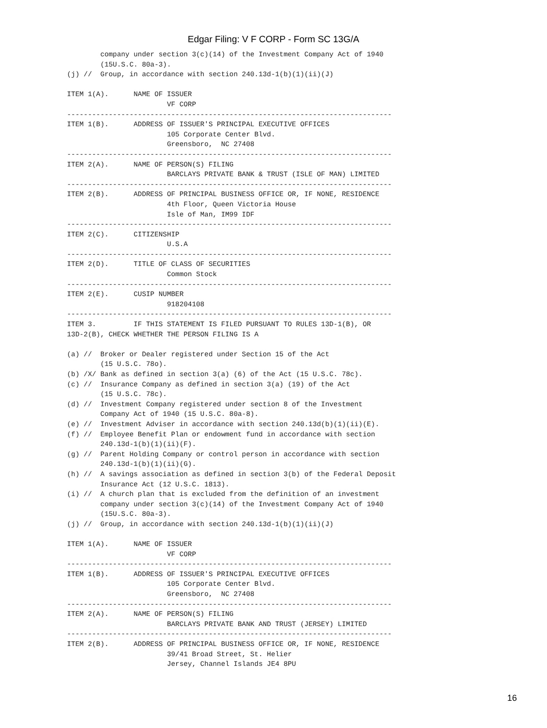Edgar Filing: V F CORP - Form SC 13G/A
        company under section 3(c)(14) of the Investment Company Act of 1940
        (15U.S.C. 80a-3).
(j) //  Group, in accordance with section 240.13d-1(b)(1)(ii)(J)

ITEM 1(A).      NAME OF ISSUER
                        VF CORP
------------------------------------------------------------------------------
ITEM 1(B).      ADDRESS OF ISSUER'S PRINCIPAL EXECUTIVE OFFICES
                        105 Corporate Center Blvd.
                        Greensboro,  NC 27408
------------------------------------------------------------------------------
ITEM 2(A).      NAME OF PERSON(S) FILING
                        BARCLAYS PRIVATE BANK & TRUST (ISLE OF MAN) LIMITED
------------------------------------------------------------------------------
ITEM 2(B).      ADDRESS OF PRINCIPAL BUSINESS OFFICE OR, IF NONE, RESIDENCE
                        4th Floor, Queen Victoria House
                        Isle of Man, IM99 IDF
------------------------------------------------------------------------------
ITEM 2(C).      CITIZENSHIP
                        U.S.A
------------------------------------------------------------------------------
ITEM 2(D).      TITLE OF CLASS OF SECURITIES
                        Common Stock
------------------------------------------------------------------------------
ITEM 2(E).      CUSIP NUMBER
                        918204108
------------------------------------------------------------------------------
ITEM 3.         IF THIS STATEMENT IS FILED PURSUANT TO RULES 13D-1(B), OR
13D-2(B), CHECK WHETHER THE PERSON FILING IS A

(a) //  Broker or Dealer registered under Section 15 of the Act
        (15 U.S.C. 78o).
(b) /X/ Bank as defined in section 3(a) (6) of the Act (15 U.S.C. 78c).
(c) //  Insurance Company as defined in section 3(a) (19) of the Act
        (15 U.S.C. 78c).
(d) //  Investment Company registered under section 8 of the Investment
        Company Act of 1940 (15 U.S.C. 80a-8).
(e) //  Investment Adviser in accordance with section 240.13d(b)(1)(ii)(E).
(f) //  Employee Benefit Plan or endowment fund in accordance with section
        240.13d-1(b)(1)(ii)(F).
(g) //  Parent Holding Company or control person in accordance with section
        240.13d-1(b)(1)(ii)(G).
(h) //  A savings association as defined in section 3(b) of the Federal Deposit
        Insurance Act (12 U.S.C. 1813).
(i) //  A church plan that is excluded from the definition of an investment
        company under section 3(c)(14) of the Investment Company Act of 1940
        (15U.S.C. 80a-3).
(j) //  Group, in accordance with section 240.13d-1(b)(1)(ii)(J)

ITEM 1(A).      NAME OF ISSUER
                        VF CORP
------------------------------------------------------------------------------
ITEM 1(B).      ADDRESS OF ISSUER'S PRINCIPAL EXECUTIVE OFFICES
                        105 Corporate Center Blvd.
                        Greensboro,  NC 27408
------------------------------------------------------------------------------
ITEM 2(A).      NAME OF PERSON(S) FILING
                        BARCLAYS PRIVATE BANK AND TRUST (JERSEY) LIMITED
------------------------------------------------------------------------------
ITEM 2(B).      ADDRESS OF PRINCIPAL BUSINESS OFFICE OR, IF NONE, RESIDENCE
                        39/41 Broad Street, St. Helier
                        Jersey, Channel Islands JE4 8PU
16